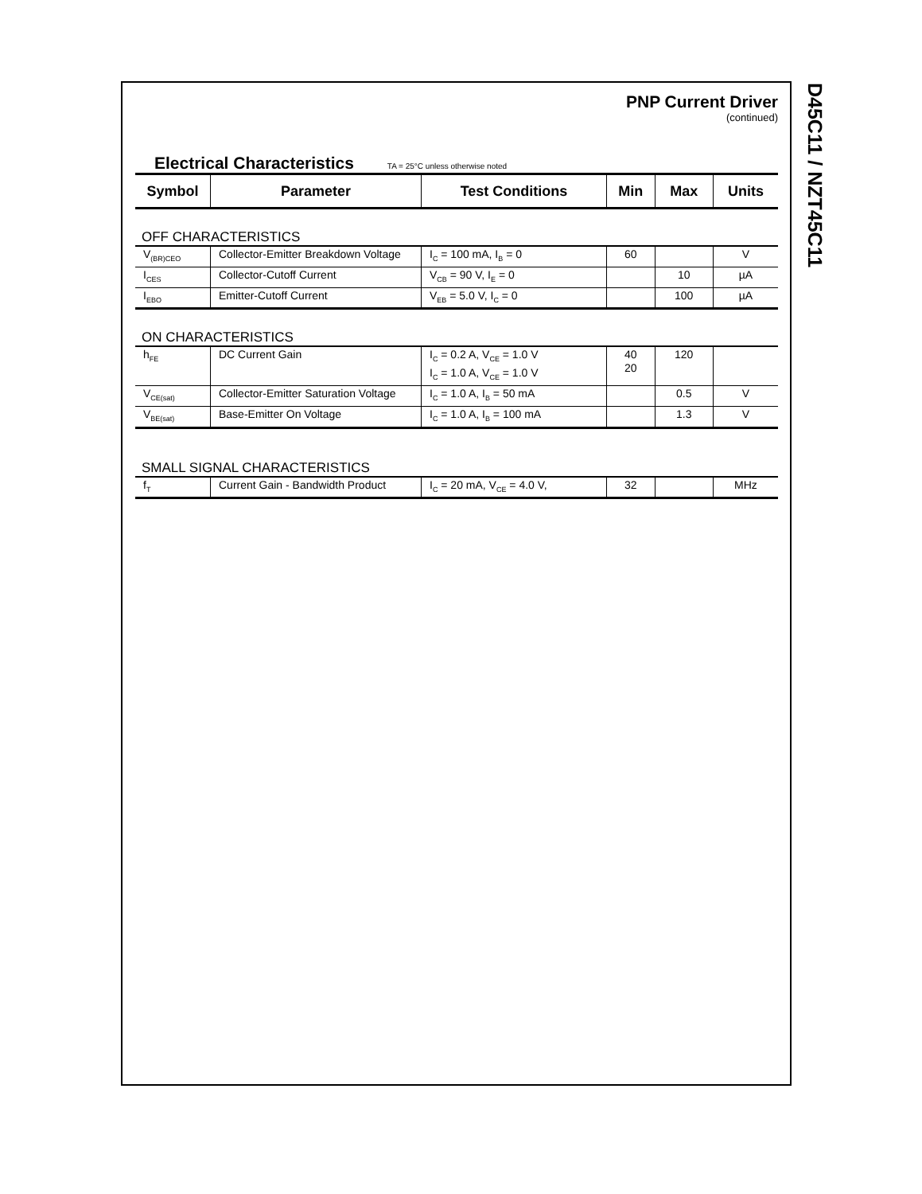PNP Current Driver
(continued)
Electrical Characteristics TA = 25°C unless otherwise noted
| Symbol | Parameter | Test Conditions | Min | Max | Units |
| --- | --- | --- | --- | --- | --- |
| OFF CHARACTERISTICS | | | | | |
| V<sub>(BR)CEO</sub> | Collector-Emitter Breakdown Voltage | I<sub>C</sub> = 100 mA, I<sub>B</sub> = 0 | 60 | | V |
| I<sub>CES</sub> | Collector-Cutoff Current | V<sub>CB</sub> = 90 V, I<sub>E</sub> = 0 | | 10 | µA |
| I<sub>EBO</sub> | Emitter-Cutoff Current | V<sub>EB</sub> = 5.0 V, I<sub>C</sub> = 0 | | 100 | µA |
| ON CHARACTERISTICS | | | | | |
| h<sub>FE</sub> | DC Current Gain | I<sub>C</sub> = 0.2 A, V<sub>CE</sub> = 1.0 V I<sub>C</sub> = 1.0 A, V<sub>CE</sub> = 1.0 V | 40 20 | 120 | |
| V<sub>CE(sat)</sub> | Collector-Emitter Saturation Voltage | I<sub>C</sub> = 1.0 A, I<sub>B</sub> = 50 mA | | 0.5 | V |
| V<sub>BE(sat)</sub> | Base-Emitter On Voltage | I<sub>C</sub> = 1.0 A, I<sub>B</sub> = 100 mA | | 1.3 | V |
| SMALL SIGNAL CHARACTERISTICS | | | | | |
| f<sub>T</sub> | Current Gain - Bandwidth Product | I<sub>C</sub> = 20 mA, V<sub>CE</sub> = 4.0 V, | 32 | | MHz |
D45C11 / NZT45C11